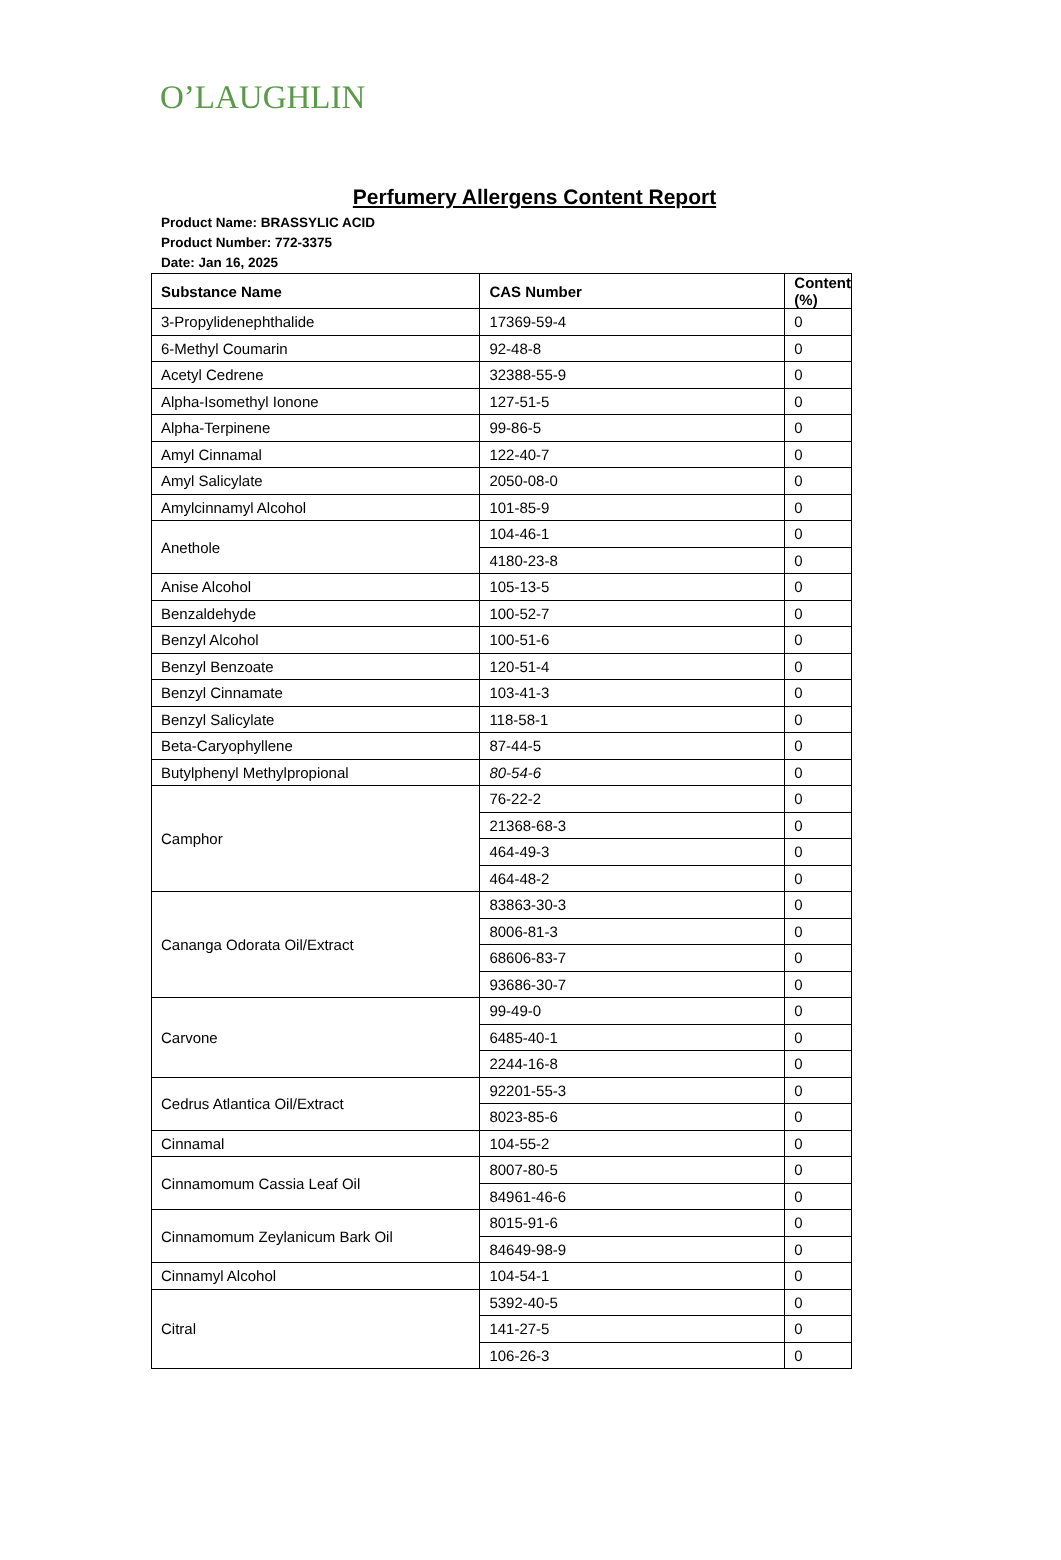O’LAUGHLIN
Perfumery Allergens Content Report
Product Name: BRASSYLIC ACID
Product Number: 772-3375
Date: Jan 16, 2025
| Substance Name | CAS Number | Content (%) |
| --- | --- | --- |
| 3-Propylidenephthalide | 17369-59-4 | 0 |
| 6-Methyl Coumarin | 92-48-8 | 0 |
| Acetyl Cedrene | 32388-55-9 | 0 |
| Alpha-Isomethyl Ionone | 127-51-5 | 0 |
| Alpha-Terpinene | 99-86-5 | 0 |
| Amyl Cinnamal | 122-40-7 | 0 |
| Amyl Salicylate | 2050-08-0 | 0 |
| Amylcinnamyl Alcohol | 101-85-9 | 0 |
| Anethole | 104-46-1 | 0 |
| | 4180-23-8 | 0 |
| Anise Alcohol | 105-13-5 | 0 |
| Benzaldehyde | 100-52-7 | 0 |
| Benzyl Alcohol | 100-51-6 | 0 |
| Benzyl Benzoate | 120-51-4 | 0 |
| Benzyl Cinnamate | 103-41-3 | 0 |
| Benzyl Salicylate | 118-58-1 | 0 |
| Beta-Caryophyllene | 87-44-5 | 0 |
| Butylphenyl Methylpropional | 80-54-6 | 0 |
| Camphor | 76-22-2 | 0 |
| | 21368-68-3 | 0 |
| | 464-49-3 | 0 |
| | 464-48-2 | 0 |
| Cananga Odorata Oil/Extract | 83863-30-3 | 0 |
| | 8006-81-3 | 0 |
| | 68606-83-7 | 0 |
| | 93686-30-7 | 0 |
| Carvone | 99-49-0 | 0 |
| | 6485-40-1 | 0 |
| | 2244-16-8 | 0 |
| Cedrus Atlantica Oil/Extract | 92201-55-3 | 0 |
| | 8023-85-6 | 0 |
| Cinnamal | 104-55-2 | 0 |
| Cinnamomum Cassia Leaf Oil | 8007-80-5 | 0 |
| | 84961-46-6 | 0 |
| Cinnamomum Zeylanicum Bark Oil | 8015-91-6 | 0 |
| | 84649-98-9 | 0 |
| Cinnamyl Alcohol | 104-54-1 | 0 |
| Citral | 5392-40-5 | 0 |
| | 141-27-5 | 0 |
| | 106-26-3 | 0 |